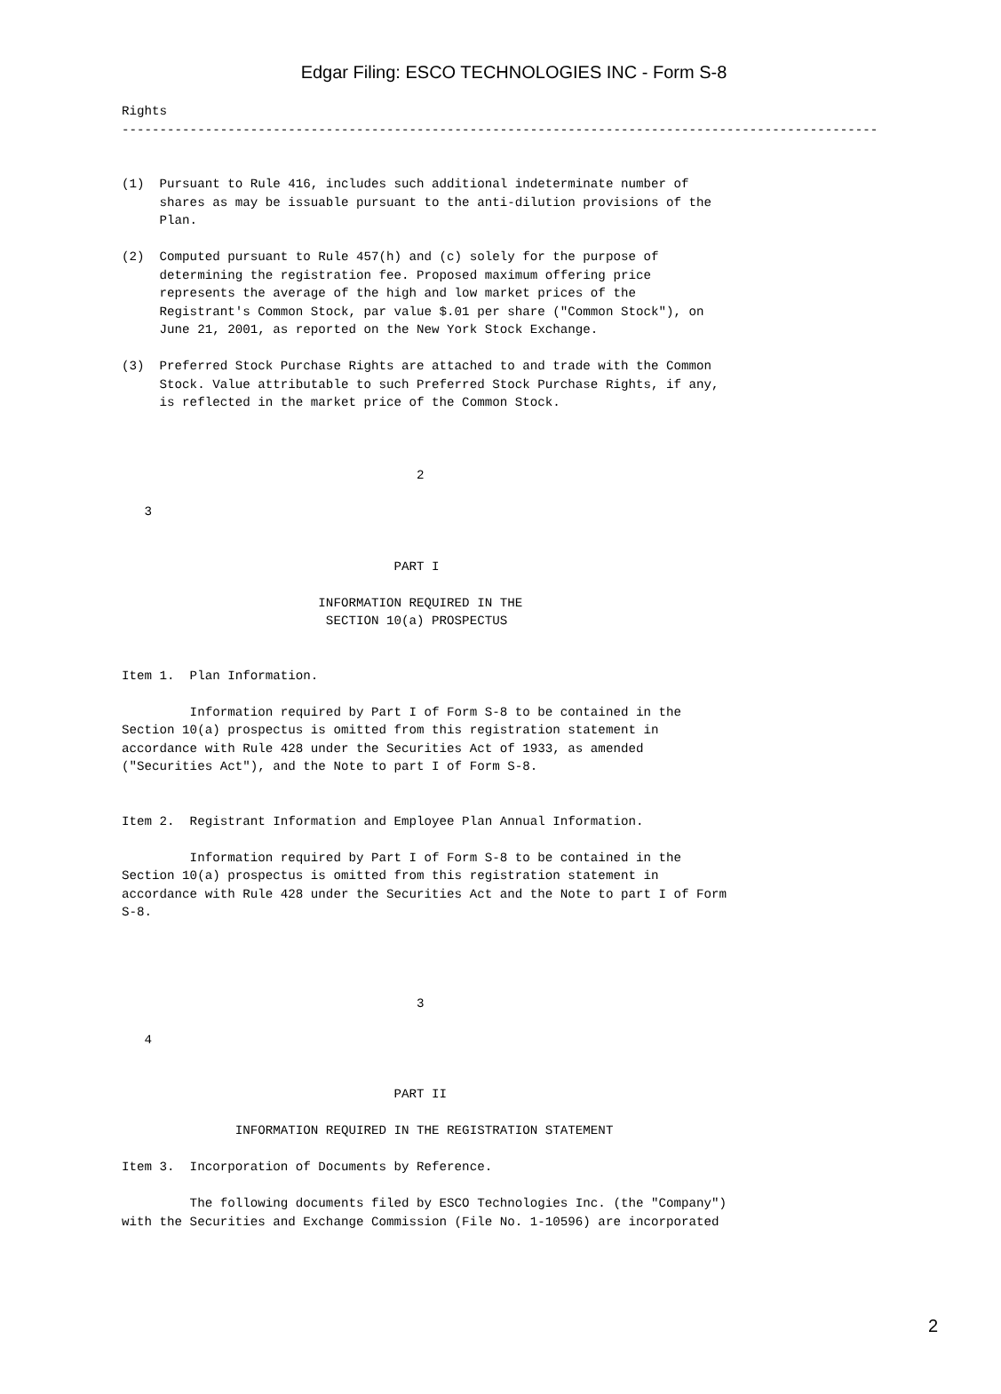Edgar Filing: ESCO TECHNOLOGIES INC - Form S-8
Rights
----------------------------------------------------------------------------------------------------


(1)  Pursuant to Rule 416, includes such additional indeterminate number of
     shares as may be issuable pursuant to the anti-dilution provisions of the
     Plan.

(2)  Computed pursuant to Rule 457(h) and (c) solely for the purpose of
     determining the registration fee. Proposed maximum offering price
     represents the average of the high and low market prices of the
     Registrant's Common Stock, par value $.01 per share ("Common Stock"), on
     June 21, 2001, as reported on the New York Stock Exchange.

(3)  Preferred Stock Purchase Rights are attached to and trade with the Common
     Stock. Value attributable to such Preferred Stock Purchase Rights, if any,
     is reflected in the market price of the Common Stock.



                                       2

   3


                                    PART I

                          INFORMATION REQUIRED IN THE
                           SECTION 10(a) PROSPECTUS


Item 1.  Plan Information.

         Information required by Part I of Form S-8 to be contained in the
Section 10(a) prospectus is omitted from this registration statement in
accordance with Rule 428 under the Securities Act of 1933, as amended
("Securities Act"), and the Note to part I of Form S-8.


Item 2.  Registrant Information and Employee Plan Annual Information.

         Information required by Part I of Form S-8 to be contained in the
Section 10(a) prospectus is omitted from this registration statement in
accordance with Rule 428 under the Securities Act and the Note to part I of Form
S-8.




                                       3

   4


                                    PART II

               INFORMATION REQUIRED IN THE REGISTRATION STATEMENT

Item 3.  Incorporation of Documents by Reference.

         The following documents filed by ESCO Technologies Inc. (the "Company")
with the Securities and Exchange Commission (File No. 1-10596) are incorporated
2